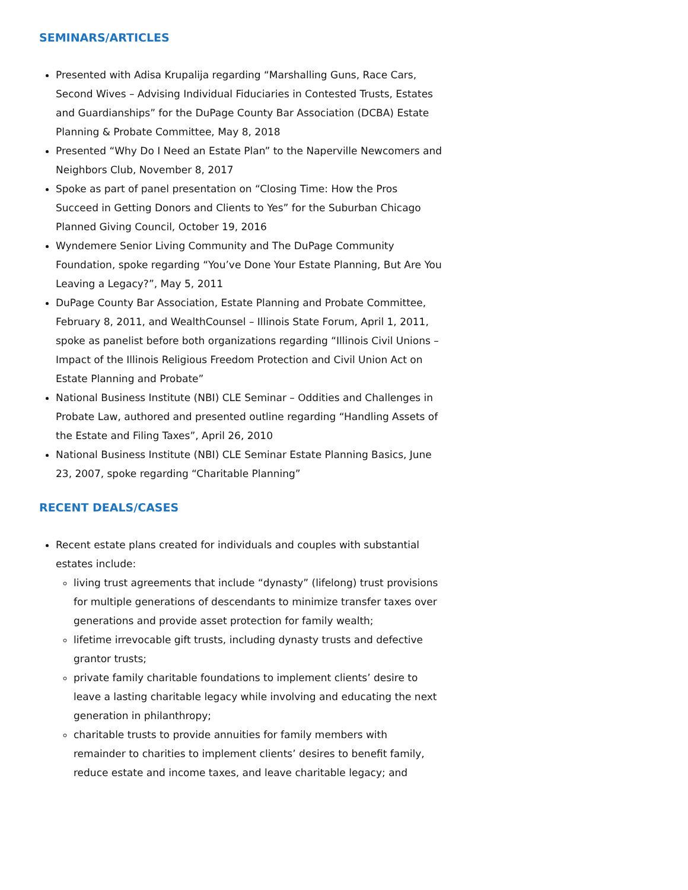SEMINARS/ARTICLES
Presented with Adisa Krupalija regarding “Marshalling Guns, Race Cars, Second Wives – Advising Individual Fiduciaries in Contested Trusts, Estates and Guardianships” for the DuPage County Bar Association (DCBA) Estate Planning & Probate Committee, May 8, 2018
Presented “Why Do I Need an Estate Plan” to the Naperville Newcomers and Neighbors Club, November 8, 2017
Spoke as part of panel presentation on “Closing Time: How the Pros Succeed in Getting Donors and Clients to Yes” for the Suburban Chicago Planned Giving Council, October 19, 2016
Wyndemere Senior Living Community and The DuPage Community Foundation, spoke regarding “You’ve Done Your Estate Planning, But Are You Leaving a Legacy?”, May 5, 2011
DuPage County Bar Association, Estate Planning and Probate Committee, February 8, 2011, and WealthCounsel – Illinois State Forum, April 1, 2011, spoke as panelist before both organizations regarding “Illinois Civil Unions – Impact of the Illinois Religious Freedom Protection and Civil Union Act on Estate Planning and Probate”
National Business Institute (NBI) CLE Seminar – Oddities and Challenges in Probate Law, authored and presented outline regarding “Handling Assets of the Estate and Filing Taxes”, April 26, 2010
National Business Institute (NBI) CLE Seminar Estate Planning Basics, June 23, 2007, spoke regarding “Charitable Planning”
RECENT DEALS/CASES
Recent estate plans created for individuals and couples with substantial estates include:
living trust agreements that include “dynasty” (lifelong) trust provisions for multiple generations of descendants to minimize transfer taxes over generations and provide asset protection for family wealth;
lifetime irrevocable gift trusts, including dynasty trusts and defective grantor trusts;
private family charitable foundations to implement clients’ desire to leave a lasting charitable legacy while involving and educating the next generation in philanthropy;
charitable trusts to provide annuities for family members with remainder to charities to implement clients’ desires to benefit family, reduce estate and income taxes, and leave charitable legacy; and